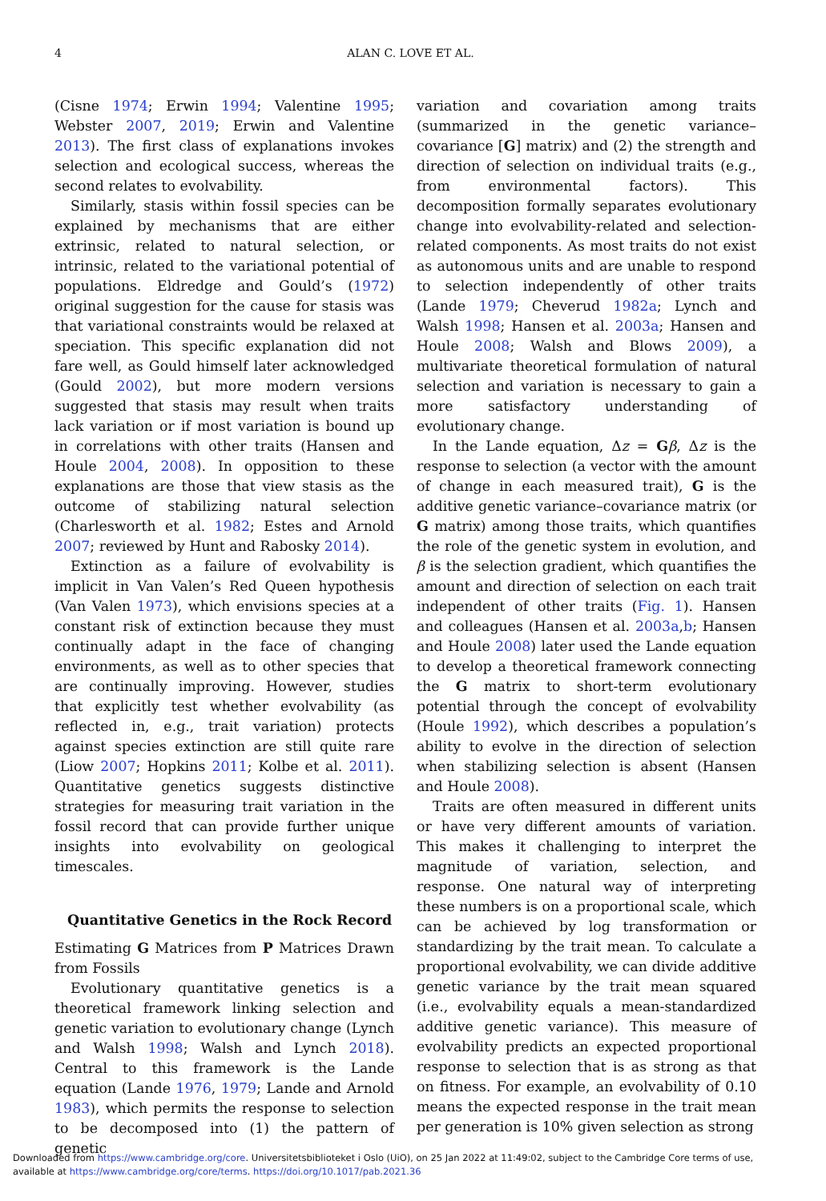4
ALAN C. LOVE ET AL.
(Cisne 1974; Erwin 1994; Valentine 1995; Webster 2007, 2019; Erwin and Valentine 2013). The first class of explanations invokes selection and ecological success, whereas the second relates to evolvability.
Similarly, stasis within fossil species can be explained by mechanisms that are either extrinsic, related to natural selection, or intrinsic, related to the variational potential of populations. Eldredge and Gould’s (1972) original suggestion for the cause for stasis was that variational constraints would be relaxed at speciation. This specific explanation did not fare well, as Gould himself later acknowledged (Gould 2002), but more modern versions suggested that stasis may result when traits lack variation or if most variation is bound up in correlations with other traits (Hansen and Houle 2004, 2008). In opposition to these explanations are those that view stasis as the outcome of stabilizing natural selection (Charlesworth et al. 1982; Estes and Arnold 2007; reviewed by Hunt and Rabosky 2014).
Extinction as a failure of evolvability is implicit in Van Valen’s Red Queen hypothesis (Van Valen 1973), which envisions species at a constant risk of extinction because they must continually adapt in the face of changing environments, as well as to other species that are continually improving. However, studies that explicitly test whether evolvability (as reflected in, e.g., trait variation) protects against species extinction are still quite rare (Liow 2007; Hopkins 2011; Kolbe et al. 2011). Quantitative genetics suggests distinctive strategies for measuring trait variation in the fossil record that can provide further unique insights into evolvability on geological timescales.
Quantitative Genetics in the Rock Record
Estimating G Matrices from P Matrices Drawn from Fossils
Evolutionary quantitative genetics is a theoretical framework linking selection and genetic variation to evolutionary change (Lynch and Walsh 1998; Walsh and Lynch 2018). Central to this framework is the Lande equation (Lande 1976, 1979; Lande and Arnold 1983), which permits the response to selection to be decomposed into (1) the pattern of genetic
variation and covariation among traits (summarized in the genetic variance–covariance [G] matrix) and (2) the strength and direction of selection on individual traits (e.g., from environmental factors). This decomposition formally separates evolutionary change into evolvability-related and selection-related components. As most traits do not exist as autonomous units and are unable to respond to selection independently of other traits (Lande 1979; Cheverud 1982a; Lynch and Walsh 1998; Hansen et al. 2003a; Hansen and Houle 2008; Walsh and Blows 2009), a multivariate theoretical formulation of natural selection and variation is necessary to gain a more satisfactory understanding of evolutionary change.
In the Lande equation, Δz = Gβ, Δz is the response to selection (a vector with the amount of change in each measured trait), G is the additive genetic variance–covariance matrix (or G matrix) among those traits, which quantifies the role of the genetic system in evolution, and β is the selection gradient, which quantifies the amount and direction of selection on each trait independent of other traits (Fig. 1). Hansen and colleagues (Hansen et al. 2003a,b; Hansen and Houle 2008) later used the Lande equation to develop a theoretical framework connecting the G matrix to short-term evolutionary potential through the concept of evolvability (Houle 1992), which describes a population’s ability to evolve in the direction of selection when stabilizing selection is absent (Hansen and Houle 2008).
Traits are often measured in different units or have very different amounts of variation. This makes it challenging to interpret the magnitude of variation, selection, and response. One natural way of interpreting these numbers is on a proportional scale, which can be achieved by log transformation or standardizing by the trait mean. To calculate a proportional evolvability, we can divide additive genetic variance by the trait mean squared (i.e., evolvability equals a mean-standardized additive genetic variance). This measure of evolvability predicts an expected proportional response to selection that is as strong as that on fitness. For example, an evolvability of 0.10 means the expected response in the trait mean per generation is 10% given selection as strong
Downloaded from https://www.cambridge.org/core. Universitetsbiblioteket i Oslo (UiO), on 25 Jan 2022 at 11:49:02, subject to the Cambridge Core terms of use,
available at https://www.cambridge.org/core/terms. https://doi.org/10.1017/pab.2021.36